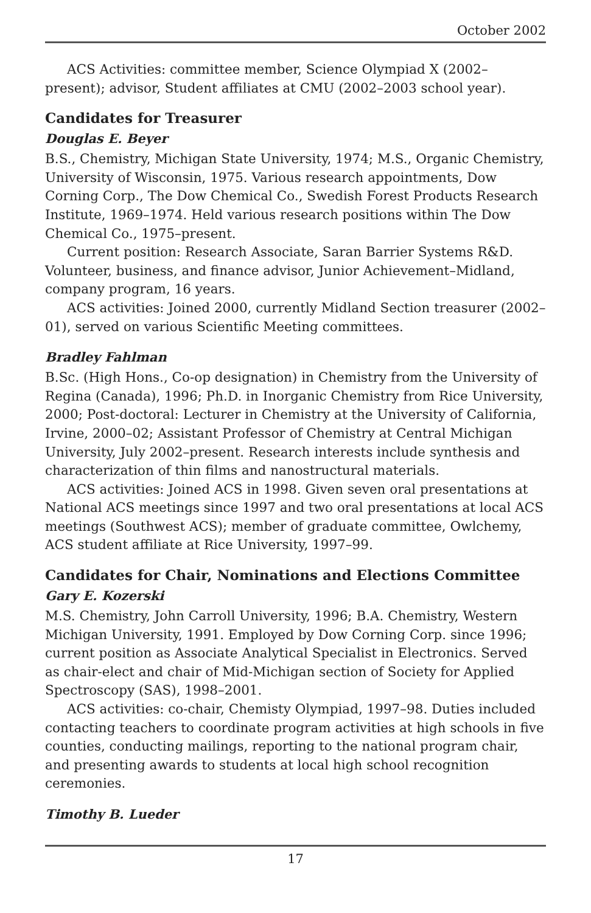October 2002
ACS Activities: committee member, Science Olympiad X (2002–present); advisor, Student affiliates at CMU (2002–2003 school year).
Candidates for Treasurer
Douglas E. Beyer
B.S., Chemistry, Michigan State University, 1974; M.S., Organic Chemistry, University of Wisconsin, 1975. Various research appointments, Dow Corning Corp., The Dow Chemical Co., Swedish Forest Products Research Institute, 1969–1974. Held various research positions within The Dow Chemical Co., 1975–present.
Current position: Research Associate, Saran Barrier Systems R&D. Volunteer, business, and finance advisor, Junior Achievement–Midland, company program, 16 years.
ACS activities: Joined 2000, currently Midland Section treasurer (2002–01), served on various Scientific Meeting committees.
Bradley Fahlman
B.Sc. (High Hons., Co-op designation) in Chemistry from the University of Regina (Canada), 1996; Ph.D. in Inorganic Chemistry from Rice University, 2000; Post-doctoral: Lecturer in Chemistry at the University of California, Irvine, 2000–02; Assistant Professor of Chemistry at Central Michigan University, July 2002–present. Research interests include synthesis and characterization of thin films and nanostructural materials.
ACS activities: Joined ACS in 1998. Given seven oral presentations at National ACS meetings since 1997 and two oral presentations at local ACS meetings (Southwest ACS); member of graduate committee, Owlchemy, ACS student affiliate at Rice University, 1997–99.
Candidates for Chair, Nominations and Elections Committee
Gary E. Kozerski
M.S. Chemistry, John Carroll University, 1996; B.A. Chemistry, Western Michigan University, 1991. Employed by Dow Corning Corp. since 1996; current position as Associate Analytical Specialist in Electronics. Served as chair-elect and chair of Mid-Michigan section of Society for Applied Spectroscopy (SAS), 1998–2001.
ACS activities: co-chair, Chemisty Olympiad, 1997–98. Duties included contacting teachers to coordinate program activities at high schools in five counties, conducting mailings, reporting to the national program chair, and presenting awards to students at local high school recognition ceremonies.
Timothy B. Lueder
17